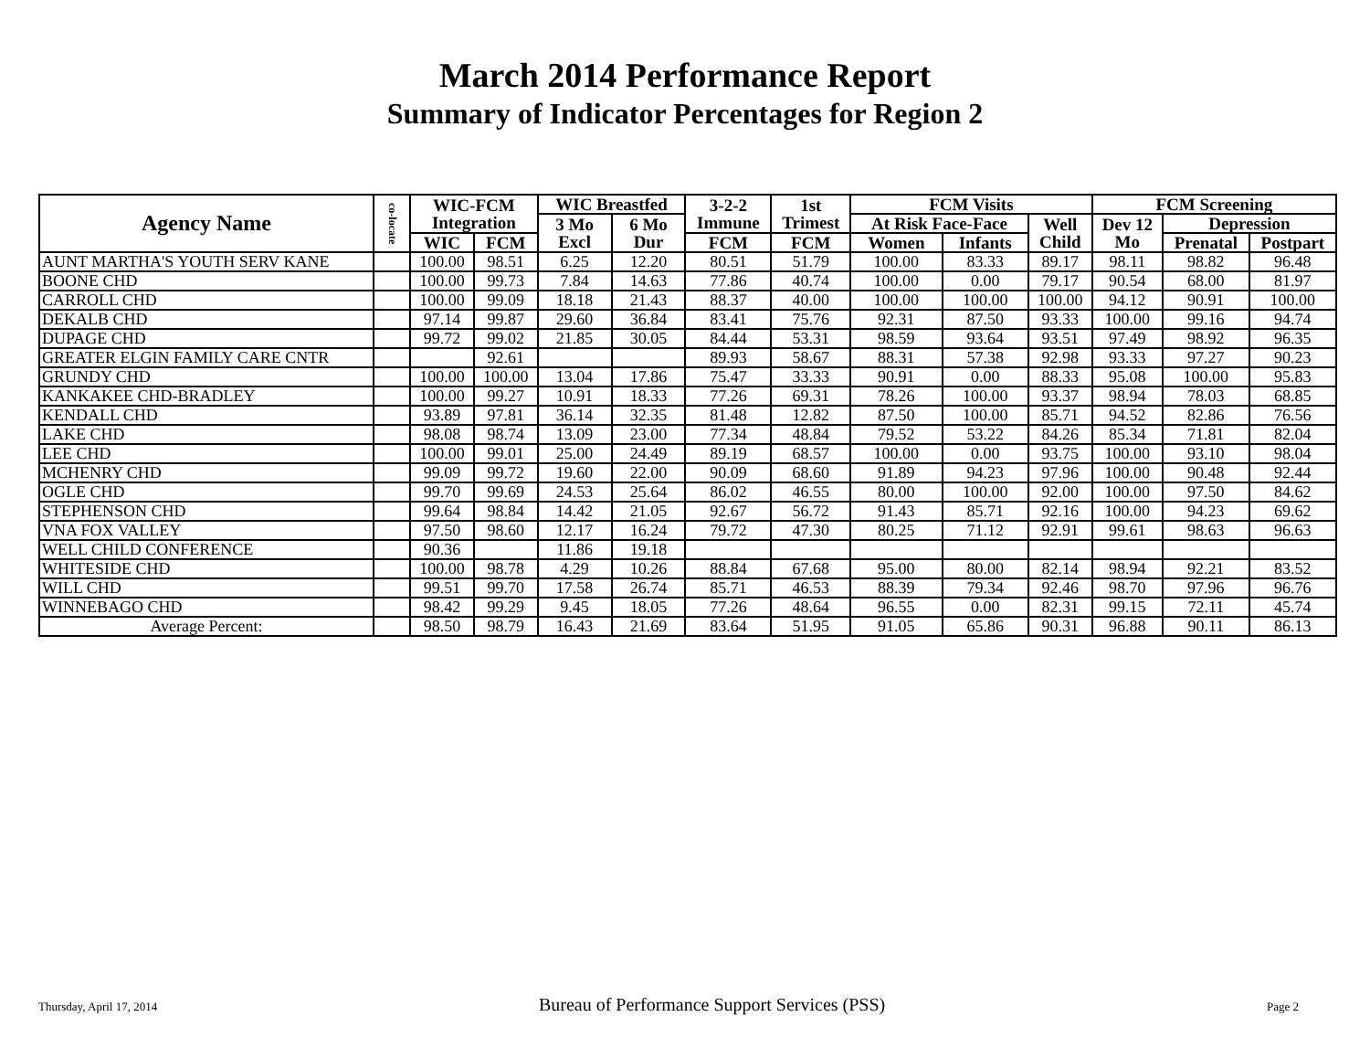March 2014 Performance Report
Summary of Indicator Percentages for Region 2
| Agency Name | co-locate | WIC-FCM Integration | | WIC Breastfed | | 3-2-2 Immune | 1st Trimest | FCM Visits | | | FCM Screening | | |
| --- | --- | --- | --- | --- | --- | --- | --- | --- | --- | --- | --- | --- | --- |
| | | | | 3 Mo Excl | 6 Mo Dur | | | At Risk Face-Face | | Well Child | Dev 12 Mo | Depression | |
| | | WIC | FCM | | | FCM | FCM | Women | Infants | | | Prenatal | Postpart |
| AUNT MARTHA'S YOUTH SERV KANE | | 100.00 | 98.51 | 6.25 | 12.20 | 80.51 | 51.79 | 100.00 | 83.33 | 89.17 | 98.11 | 98.82 | 96.48 |
| BOONE CHD | | 100.00 | 99.73 | 7.84 | 14.63 | 77.86 | 40.74 | 100.00 | 0.00 | 79.17 | 90.54 | 68.00 | 81.97 |
| CARROLL CHD | | 100.00 | 99.09 | 18.18 | 21.43 | 88.37 | 40.00 | 100.00 | 100.00 | 100.00 | 94.12 | 90.91 | 100.00 |
| DEKALB CHD | | 97.14 | 99.87 | 29.60 | 36.84 | 83.41 | 75.76 | 92.31 | 87.50 | 93.33 | 100.00 | 99.16 | 94.74 |
| DUPAGE CHD | | 99.72 | 99.02 | 21.85 | 30.05 | 84.44 | 53.31 | 98.59 | 93.64 | 93.51 | 97.49 | 98.92 | 96.35 |
| GREATER ELGIN FAMILY CARE CNTR | | | 92.61 | | | 89.93 | 58.67 | 88.31 | 57.38 | 92.98 | 93.33 | 97.27 | 90.23 |
| GRUNDY CHD | | 100.00 | 100.00 | 13.04 | 17.86 | 75.47 | 33.33 | 90.91 | 0.00 | 88.33 | 95.08 | 100.00 | 95.83 |
| KANKAKEE CHD-BRADLEY | | 100.00 | 99.27 | 10.91 | 18.33 | 77.26 | 69.31 | 78.26 | 100.00 | 93.37 | 98.94 | 78.03 | 68.85 |
| KENDALL CHD | | 93.89 | 97.81 | 36.14 | 32.35 | 81.48 | 12.82 | 87.50 | 100.00 | 85.71 | 94.52 | 82.86 | 76.56 |
| LAKE CHD | | 98.08 | 98.74 | 13.09 | 23.00 | 77.34 | 48.84 | 79.52 | 53.22 | 84.26 | 85.34 | 71.81 | 82.04 |
| LEE CHD | | 100.00 | 99.01 | 25.00 | 24.49 | 89.19 | 68.57 | 100.00 | 0.00 | 93.75 | 100.00 | 93.10 | 98.04 |
| MCHENRY CHD | | 99.09 | 99.72 | 19.60 | 22.00 | 90.09 | 68.60 | 91.89 | 94.23 | 97.96 | 100.00 | 90.48 | 92.44 |
| OGLE CHD | | 99.70 | 99.69 | 24.53 | 25.64 | 86.02 | 46.55 | 80.00 | 100.00 | 92.00 | 100.00 | 97.50 | 84.62 |
| STEPHENSON CHD | | 99.64 | 98.84 | 14.42 | 21.05 | 92.67 | 56.72 | 91.43 | 85.71 | 92.16 | 100.00 | 94.23 | 69.62 |
| VNA FOX VALLEY | | 97.50 | 98.60 | 12.17 | 16.24 | 79.72 | 47.30 | 80.25 | 71.12 | 92.91 | 99.61 | 98.63 | 96.63 |
| WELL CHILD CONFERENCE | | 90.36 | | 11.86 | 19.18 | | | | | | | | |
| WHITESIDE CHD | | 100.00 | 98.78 | 4.29 | 10.26 | 88.84 | 67.68 | 95.00 | 80.00 | 82.14 | 98.94 | 92.21 | 83.52 |
| WILL CHD | | 99.51 | 99.70 | 17.58 | 26.74 | 85.71 | 46.53 | 88.39 | 79.34 | 92.46 | 98.70 | 97.96 | 96.76 |
| WINNEBAGO CHD | | 98.42 | 99.29 | 9.45 | 18.05 | 77.26 | 48.64 | 96.55 | 0.00 | 82.31 | 99.15 | 72.11 | 45.74 |
| Average Percent: | | 98.50 | 98.79 | 16.43 | 21.69 | 83.64 | 51.95 | 91.05 | 65.86 | 90.31 | 96.88 | 90.11 | 86.13 |
Thursday, April 17, 2014 Bureau of Performance Support Services (PSS) Page 2